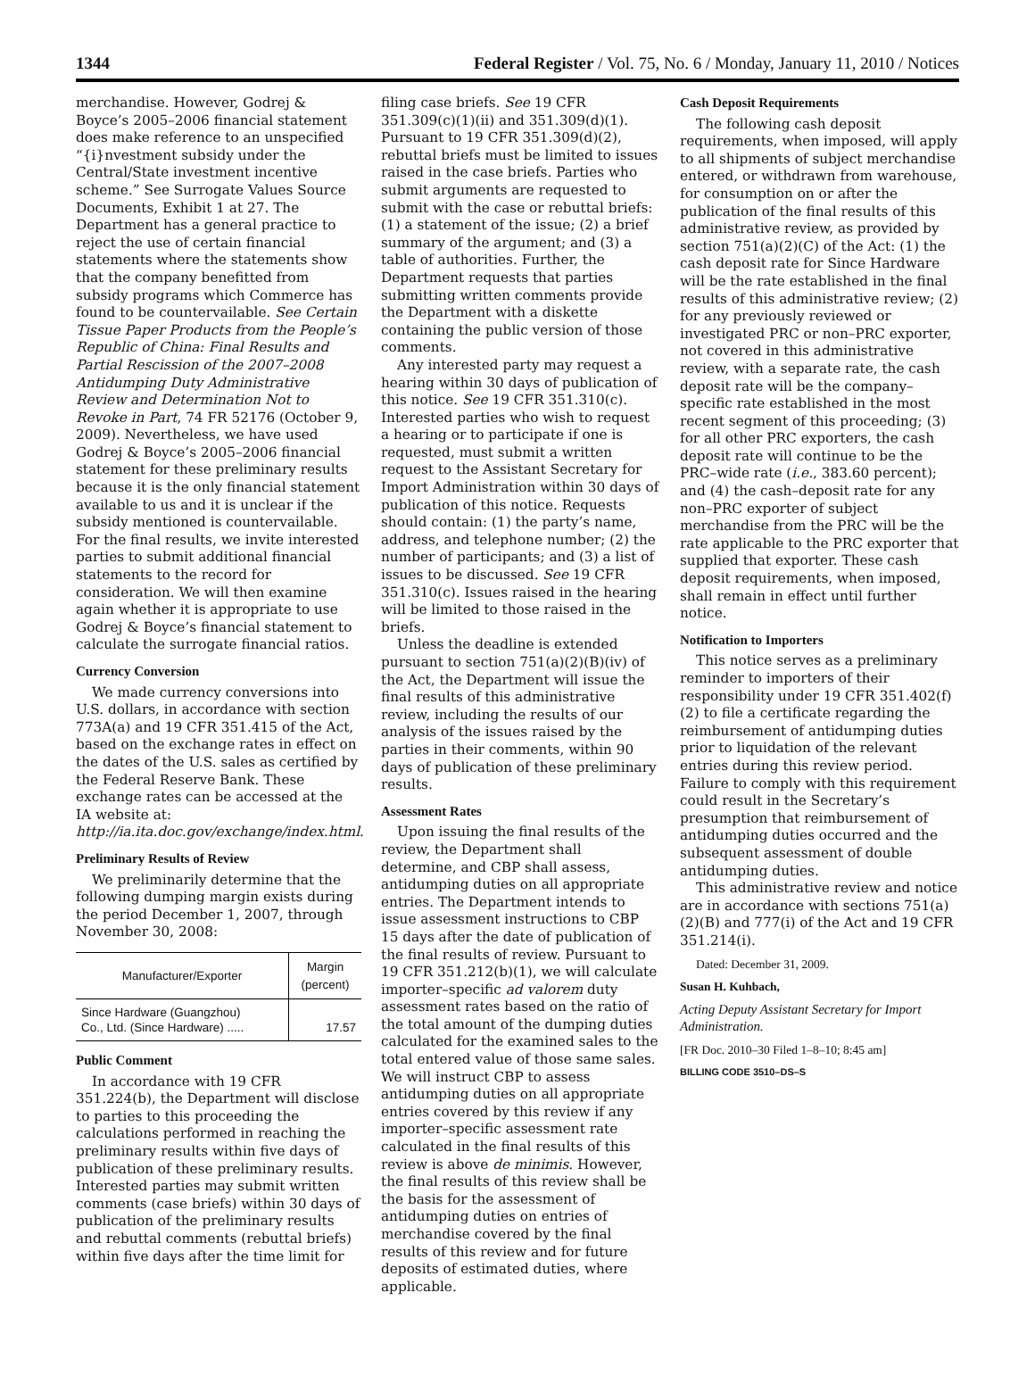1344 Federal Register / Vol. 75, No. 6 / Monday, January 11, 2010 / Notices
merchandise. However, Godrej & Boyce’s 2005–2006 financial statement does make reference to an unspecified “{i}nvestment subsidy under the Central/State investment incentive scheme.” See Surrogate Values Source Documents, Exhibit 1 at 27. The Department has a general practice to reject the use of certain financial statements where the statements show that the company benefitted from subsidy programs which Commerce has found to be countervailable. See Certain Tissue Paper Products from the People’s Republic of China: Final Results and Partial Rescission of the 2007–2008 Antidumping Duty Administrative Review and Determination Not to Revoke in Part, 74 FR 52176 (October 9, 2009). Nevertheless, we have used Godrej & Boyce’s 2005–2006 financial statement for these preliminary results because it is the only financial statement available to us and it is unclear if the subsidy mentioned is countervailable. For the final results, we invite interested parties to submit additional financial statements to the record for consideration. We will then examine again whether it is appropriate to use Godrej & Boyce’s financial statement to calculate the surrogate financial ratios.
Currency Conversion
We made currency conversions into U.S. dollars, in accordance with section 773A(a) and 19 CFR 351.415 of the Act, based on the exchange rates in effect on the dates of the U.S. sales as certified by the Federal Reserve Bank. These exchange rates can be accessed at the IA website at: http://ia.ita.doc.gov/exchange/index.html.
Preliminary Results of Review
We preliminarily determine that the following dumping margin exists during the period December 1, 2007, through November 30, 2008:
| Manufacturer/Exporter | Margin (percent) |
| --- | --- |
| Since Hardware (Guangzhou) Co., Ltd. (Since Hardware) ..... | 17.57 |
Public Comment
In accordance with 19 CFR 351.224(b), the Department will disclose to parties to this proceeding the calculations performed in reaching the preliminary results within five days of publication of these preliminary results. Interested parties may submit written comments (case briefs) within 30 days of publication of the preliminary results and rebuttal comments (rebuttal briefs) within five days after the time limit for
filing case briefs. See 19 CFR 351.309(c)(1)(ii) and 351.309(d)(1). Pursuant to 19 CFR 351.309(d)(2), rebuttal briefs must be limited to issues raised in the case briefs. Parties who submit arguments are requested to submit with the case or rebuttal briefs: (1) a statement of the issue; (2) a brief summary of the argument; and (3) a table of authorities. Further, the Department requests that parties submitting written comments provide the Department with a diskette containing the public version of those comments.
Any interested party may request a hearing within 30 days of publication of this notice. See 19 CFR 351.310(c). Interested parties who wish to request a hearing or to participate if one is requested, must submit a written request to the Assistant Secretary for Import Administration within 30 days of publication of this notice. Requests should contain: (1) the party’s name, address, and telephone number; (2) the number of participants; and (3) a list of issues to be discussed. See 19 CFR 351.310(c). Issues raised in the hearing will be limited to those raised in the briefs.
Unless the deadline is extended pursuant to section 751(a)(2)(B)(iv) of the Act, the Department will issue the final results of this administrative review, including the results of our analysis of the issues raised by the parties in their comments, within 90 days of publication of these preliminary results.
Assessment Rates
Upon issuing the final results of the review, the Department shall determine, and CBP shall assess, antidumping duties on all appropriate entries. The Department intends to issue assessment instructions to CBP 15 days after the date of publication of the final results of review. Pursuant to 19 CFR 351.212(b)(1), we will calculate importer–specific ad valorem duty assessment rates based on the ratio of the total amount of the dumping duties calculated for the examined sales to the total entered value of those same sales. We will instruct CBP to assess antidumping duties on all appropriate entries covered by this review if any importer–specific assessment rate calculated in the final results of this review is above de minimis. However, the final results of this review shall be the basis for the assessment of antidumping duties on entries of merchandise covered by the final results of this review and for future deposits of estimated duties, where applicable.
Cash Deposit Requirements
The following cash deposit requirements, when imposed, will apply to all shipments of subject merchandise entered, or withdrawn from warehouse, for consumption on or after the publication of the final results of this administrative review, as provided by section 751(a)(2)(C) of the Act: (1) the cash deposit rate for Since Hardware will be the rate established in the final results of this administrative review; (2) for any previously reviewed or investigated PRC or non–PRC exporter, not covered in this administrative review, with a separate rate, the cash deposit rate will be the company–specific rate established in the most recent segment of this proceeding; (3) for all other PRC exporters, the cash deposit rate will continue to be the PRC–wide rate (i.e., 383.60 percent); and (4) the cash–deposit rate for any non–PRC exporter of subject merchandise from the PRC will be the rate applicable to the PRC exporter that supplied that exporter. These cash deposit requirements, when imposed, shall remain in effect until further notice.
Notification to Importers
This notice serves as a preliminary reminder to importers of their responsibility under 19 CFR 351.402(f)(2) to file a certificate regarding the reimbursement of antidumping duties prior to liquidation of the relevant entries during this review period. Failure to comply with this requirement could result in the Secretary’s presumption that reimbursement of antidumping duties occurred and the subsequent assessment of double antidumping duties.
This administrative review and notice are in accordance with sections 751(a)(2)(B) and 777(i) of the Act and 19 CFR 351.214(i).
Dated: December 31, 2009.
Susan H. Kuhbach,
Acting Deputy Assistant Secretary for Import Administration.
[FR Doc. 2010–30 Filed 1–8–10; 8:45 am]
BILLING CODE 3510–DS–S